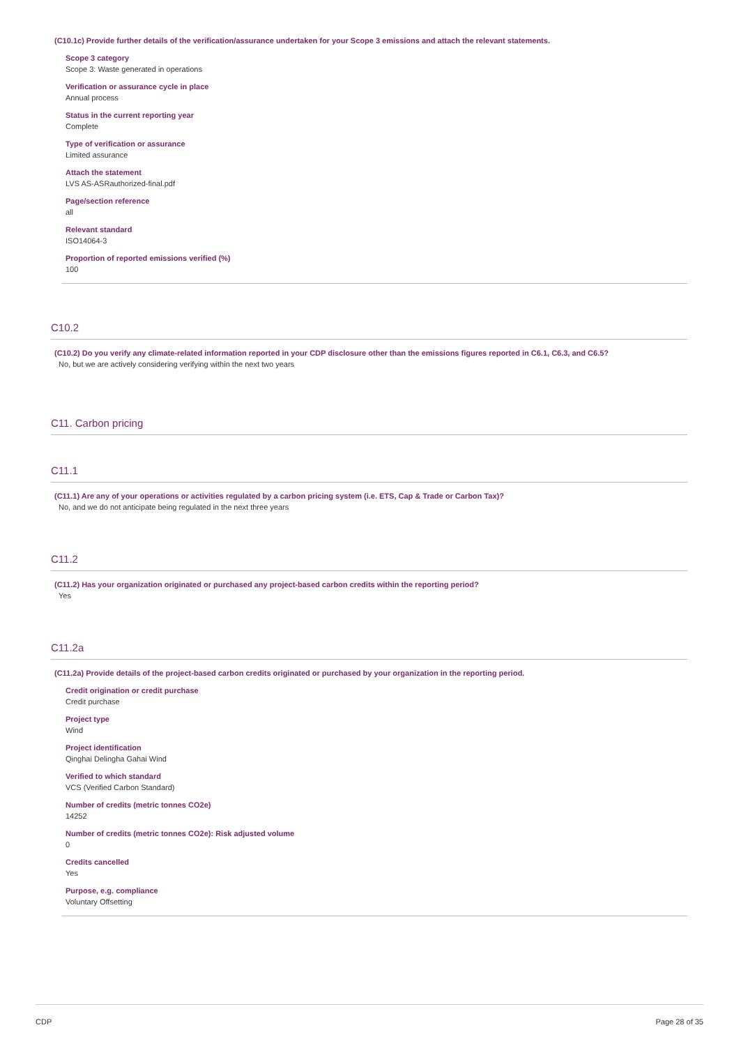(C10.1c) Provide further details of the verification/assurance undertaken for your Scope 3 emissions and attach the relevant statements.
Scope 3 category
Scope 3: Waste generated in operations
Verification or assurance cycle in place
Annual process
Status in the current reporting year
Complete
Type of verification or assurance
Limited assurance
Attach the statement
LVS AS-ASRauthorized-final.pdf
Page/section reference
all
Relevant standard
ISO14064-3
Proportion of reported emissions verified (%)
100
C10.2
(C10.2) Do you verify any climate-related information reported in your CDP disclosure other than the emissions figures reported in C6.1, C6.3, and C6.5?
No, but we are actively considering verifying within the next two years
C11. Carbon pricing
C11.1
(C11.1) Are any of your operations or activities regulated by a carbon pricing system (i.e. ETS, Cap & Trade or Carbon Tax)?
No, and we do not anticipate being regulated in the next three years
C11.2
(C11.2) Has your organization originated or purchased any project-based carbon credits within the reporting period?
Yes
C11.2a
(C11.2a) Provide details of the project-based carbon credits originated or purchased by your organization in the reporting period.
Credit origination or credit purchase
Credit purchase
Project type
Wind
Project identification
Qinghai Delingha Gahai Wind
Verified to which standard
VCS (Verified Carbon Standard)
Number of credits (metric tonnes CO2e)
14252
Number of credits (metric tonnes CO2e): Risk adjusted volume
0
Credits cancelled
Yes
Purpose, e.g. compliance
Voluntary Offsetting
CDP Page 28 of 35